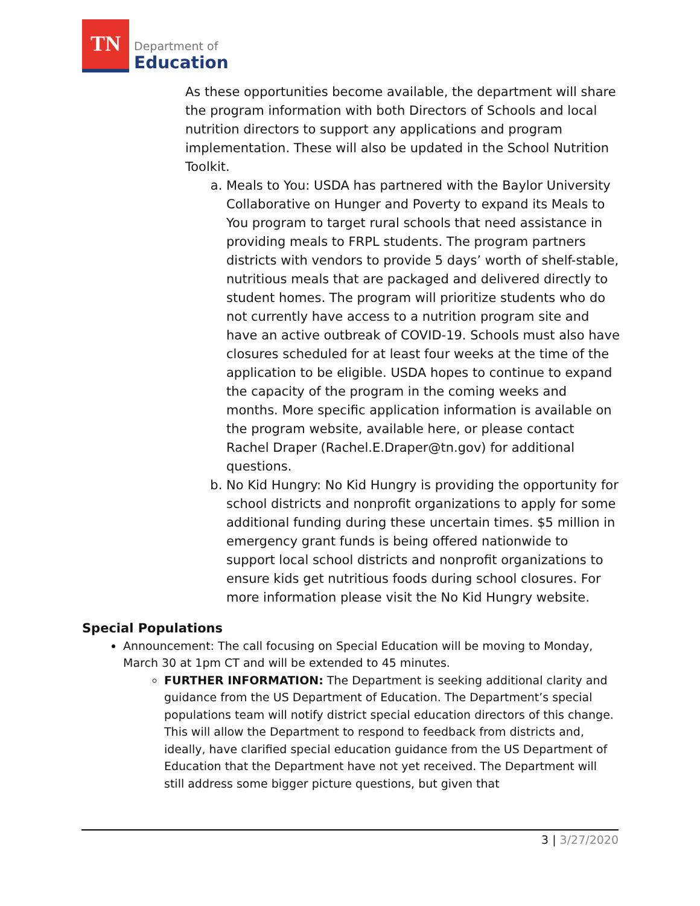TN
Department of
Education
As these opportunities become available, the department will share the program information with both Directors of Schools and local nutrition directors to support any applications and program implementation. These will also be updated in the School Nutrition Toolkit.
a. Meals to You: USDA has partnered with the Baylor University Collaborative on Hunger and Poverty to expand its Meals to You program to target rural schools that need assistance in providing meals to FRPL students. The program partners districts with vendors to provide 5 days’ worth of shelf-stable, nutritious meals that are packaged and delivered directly to student homes. The program will prioritize students who do not currently have access to a nutrition program site and have an active outbreak of COVID-19. Schools must also have closures scheduled for at least four weeks at the time of the application to be eligible. USDA hopes to continue to expand the capacity of the program in the coming weeks and months. More specific application information is available on the program website, available here, or please contact Rachel Draper (Rachel.E.Draper@tn.gov) for additional questions.
b. No Kid Hungry: No Kid Hungry is providing the opportunity for school districts and nonprofit organizations to apply for some additional funding during these uncertain times. $5 million in emergency grant funds is being offered nationwide to support local school districts and nonprofit organizations to ensure kids get nutritious foods during school closures. For more information please visit the No Kid Hungry website.
Special Populations
Announcement: The call focusing on Special Education will be moving to Monday, March 30 at 1pm CT and will be extended to 45 minutes.
FURTHER INFORMATION: The Department is seeking additional clarity and guidance from the US Department of Education. The Department’s special populations team will notify district special education directors of this change. This will allow the Department to respond to feedback from districts and, ideally, have clarified special education guidance from the US Department of Education that the Department have not yet received. The Department will still address some bigger picture questions, but given that
3 | 3/27/2020